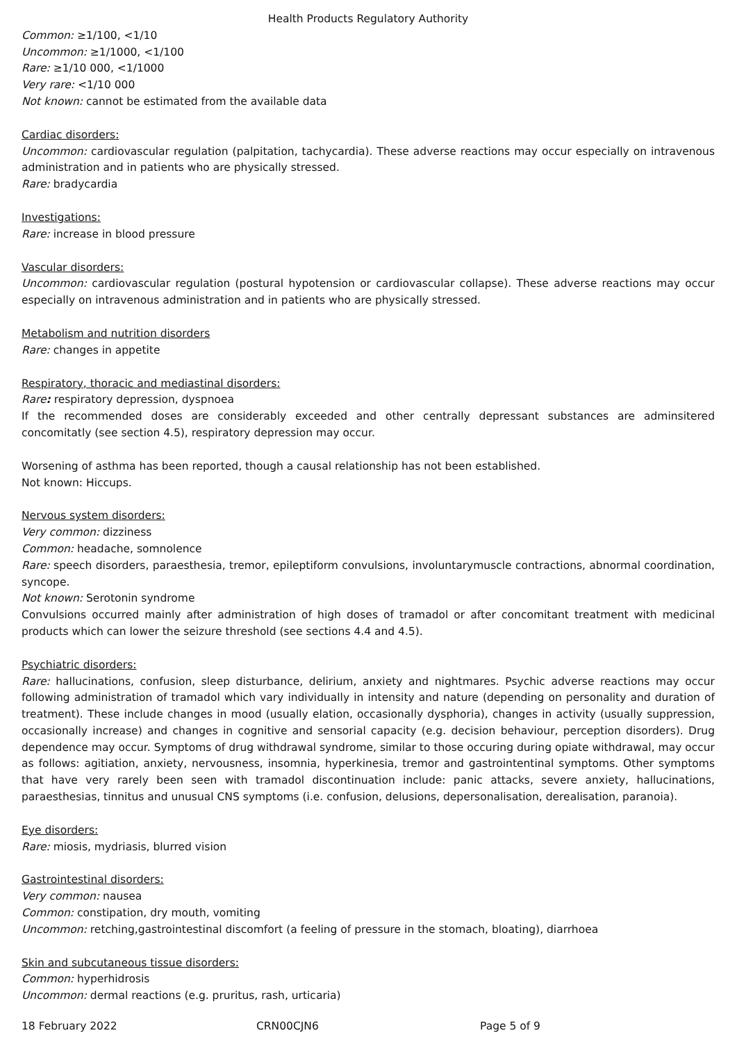Health Products Regulatory Authority
Common: ≥1/100, <1/10
Uncommon: ≥1/1000, <1/100
Rare: ≥1/10 000, <1/1000
Very rare: <1/10 000
Not known: cannot be estimated from the available data
Cardiac disorders:
Uncommon: cardiovascular regulation (palpitation, tachycardia). These adverse reactions may occur especially on intravenous administration and in patients who are physically stressed.
Rare: bradycardia
Investigations:
Rare: increase in blood pressure
Vascular disorders:
Uncommon: cardiovascular regulation (postural hypotension or cardiovascular collapse). These adverse reactions may occur especially on intravenous administration and in patients who are physically stressed.
Metabolism and nutrition disorders
Rare: changes in appetite
Respiratory, thoracic and mediastinal disorders:
Rare: respiratory depression, dyspnoea
If the recommended doses are considerably exceeded and other centrally depressant substances are adminsitered concomitatly (see section 4.5), respiratory depression may occur.
Worsening of asthma has been reported, though a causal relationship has not been established.
Not known: Hiccups.
Nervous system disorders:
Very common: dizziness
Common: headache, somnolence
Rare: speech disorders, paraesthesia, tremor, epileptiform convulsions, involuntarymuscle contractions, abnormal coordination, syncope.
Not known: Serotonin syndrome
Convulsions occurred mainly after administration of high doses of tramadol or after concomitant treatment with medicinal products which can lower the seizure threshold (see sections 4.4 and 4.5).
Psychiatric disorders:
Rare: hallucinations, confusion, sleep disturbance, delirium, anxiety and nightmares. Psychic adverse reactions may occur following administration of tramadol which vary individually in intensity and nature (depending on personality and duration of treatment). These include changes in mood (usually elation, occasionally dysphoria), changes in activity (usually suppression, occasionally increase) and changes in cognitive and sensorial capacity (e.g. decision behaviour, perception disorders). Drug dependence may occur. Symptoms of drug withdrawal syndrome, similar to those occuring during opiate withdrawal, may occur as follows: agitiation, anxiety, nervousness, insomnia, hyperkinesia, tremor and gastrointentinal symptoms. Other symptoms that have very rarely been seen with tramadol discontinuation include: panic attacks, severe anxiety, hallucinations, paraesthesias, tinnitus and unusual CNS symptoms (i.e. confusion, delusions, depersonalisation, derealisation, paranoia).
Eye disorders:
Rare: miosis, mydriasis, blurred vision
Gastrointestinal disorders:
Very common: nausea
Common: constipation, dry mouth, vomiting
Uncommon: retching,gastrointestinal discomfort (a feeling of pressure in the stomach, bloating), diarrhoea
Skin and subcutaneous tissue disorders:
Common: hyperhidrosis
Uncommon: dermal reactions (e.g. pruritus, rash, urticaria)
18 February 2022 CRN00CJN6 Page 5 of 9